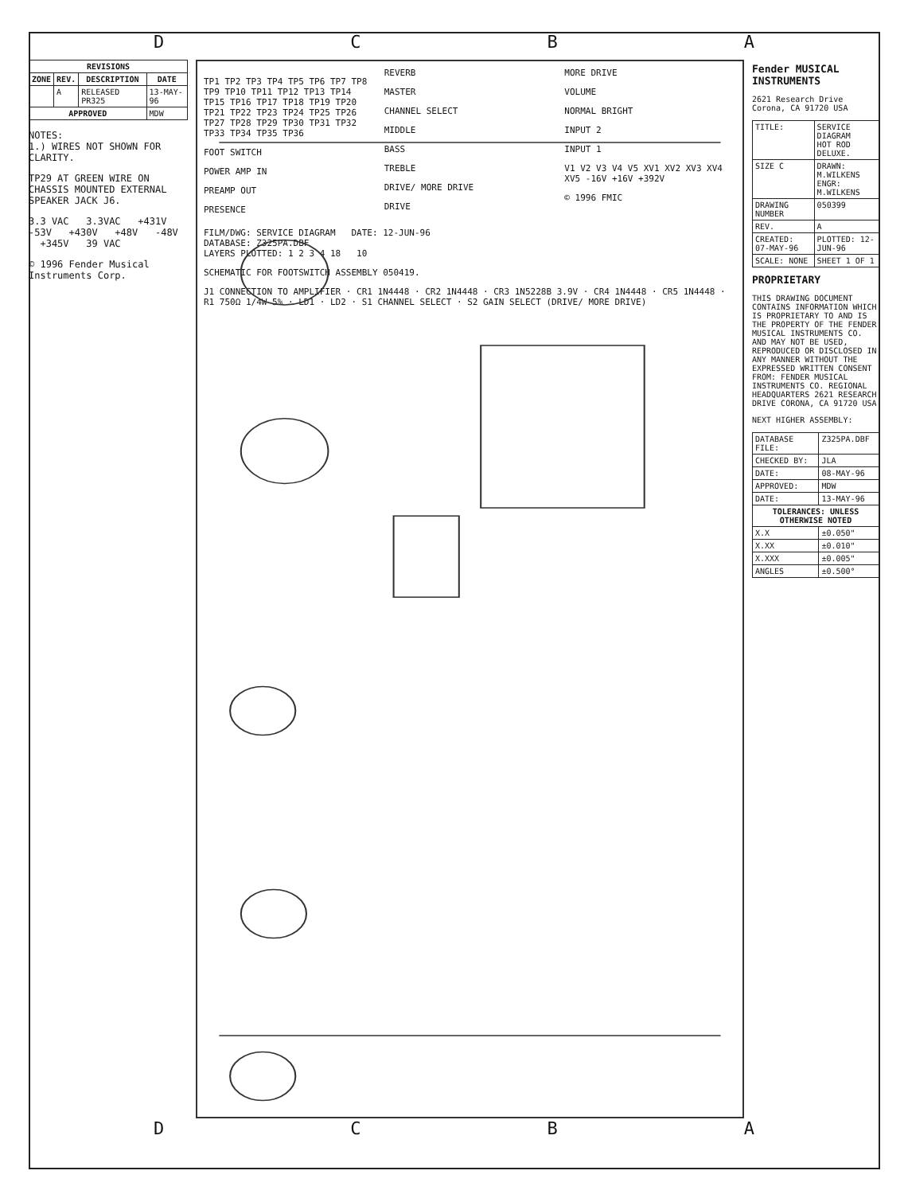DCBA
| REVISIONS | | | |
| --- | --- | --- | --- |
| ZONE | REV. | DESCRIPTION | DATE |
| | A | RELEASED PR325 | 13-MAY-96 |
| APPROVED | | | MDW |
NOTES:
1.) WIRES NOT SHOWN FOR CLARITY.
TP29 AT GREEN WIRE ON CHASSIS MOUNTED EXTERNAL SPEAKER JACK J6.
3.3 VAC 3.3VAC +431V -53V +430V +48V -48V +345V 39 VAC
© 1996 Fender Musical Instruments Corp.
TP1 TP2 TP3 TP4 TP5 TP6 TP7 TP8 TP9 TP10 TP11 TP12 TP13 TP14 TP15 TP16 TP17 TP18 TP19 TP20 TP21 TP22 TP23 TP24 TP25 TP26 TP27 TP28 TP29 TP30 TP31 TP32 TP33 TP34 TP35 TP36
FOOT SWITCH
POWER AMP IN
PREAMP OUT
PRESENCE
REVERB
MASTER
CHANNEL SELECT
MIDDLE
BASS
TREBLE
DRIVE/ MORE DRIVE
DRIVE
MORE DRIVE
VOLUME
NORMAL BRIGHT
INPUT 2
INPUT 1
V1 V2 V3 V4 V5 XV1 XV2 XV3 XV4 XV5 -16V +16V +392V
© 1996 FMIC
FILM/DWG: SERVICE DIAGRAM DATE: 12-JUN-96
DATABASE: Z325PA.DBF
LAYERS PLOTTED: 1 2 3 4 18 10
SCHEMATIC FOR FOOTSWITCH ASSEMBLY 050419.
J1 CONNECTION TO AMPLIFIER · CR1 1N4448 · CR2 1N4448 · CR3 1N5228B 3.9V · CR4 1N4448 · CR5 1N4448 · R1 750Ω 1/4W 5% · LD1 · LD2 · S1 CHANNEL SELECT · S2 GAIN SELECT (DRIVE/ MORE DRIVE)
Fender MUSICAL INSTRUMENTS
2621 Research Drive
Corona, CA 91720 USA
| TITLE: | SERVICE DIAGRAM HOT ROD DELUXE. |
| SIZE C | DRAWN: M.WILKENS ENGR: M.WILKENS |
| DRAWING NUMBER | 050399 |
| REV. | A |
| CREATED: 07-MAY-96 | PLOTTED: 12-JUN-96 |
| SCALE: NONE | SHEET 1 OF 1 |
PROPRIETARY
THIS DRAWING DOCUMENT CONTAINS INFORMATION WHICH IS PROPRIETARY TO AND IS THE PROPERTY OF THE FENDER MUSICAL INSTRUMENTS CO. AND MAY NOT BE USED, REPRODUCED OR DISCLOSED IN ANY MANNER WITHOUT THE EXPRESSED WRITTEN CONSENT FROM: FENDER MUSICAL INSTRUMENTS CO. REGIONAL HEADQUARTERS 2621 RESEARCH DRIVE CORONA, CA 91720 USA
NEXT HIGHER ASSEMBLY:
| DATABASE FILE: | Z325PA.DBF |
| CHECKED BY: | JLA |
| DATE: | 08-MAY-96 |
| APPROVED: | MDW |
| DATE: | 13-MAY-96 |
| TOLERANCES: UNLESS OTHERWISE NOTED | |
| X.X | ±0.050" |
| X.XX | ±0.010" |
| X.XXX | ±0.005" |
| ANGLES | ±0.500° |
DCBA